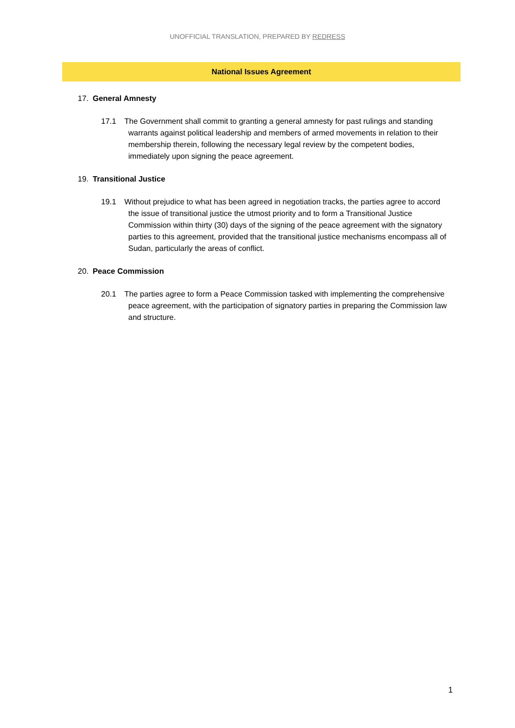UNOFFICIAL TRANSLATION, PREPARED BY REDRESS
National Issues Agreement
17. General Amnesty
17.1 The Government shall commit to granting a general amnesty for past rulings and standing warrants against political leadership and members of armed movements in relation to their membership therein, following the necessary legal review by the competent bodies, immediately upon signing the peace agreement.
19. Transitional Justice
19.1 Without prejudice to what has been agreed in negotiation tracks, the parties agree to accord the issue of transitional justice the utmost priority and to form a Transitional Justice Commission within thirty (30) days of the signing of the peace agreement with the signatory parties to this agreement, provided that the transitional justice mechanisms encompass all of Sudan, particularly the areas of conflict.
20. Peace Commission
20.1 The parties agree to form a Peace Commission tasked with implementing the comprehensive peace agreement, with the participation of signatory parties in preparing the Commission law and structure.
1